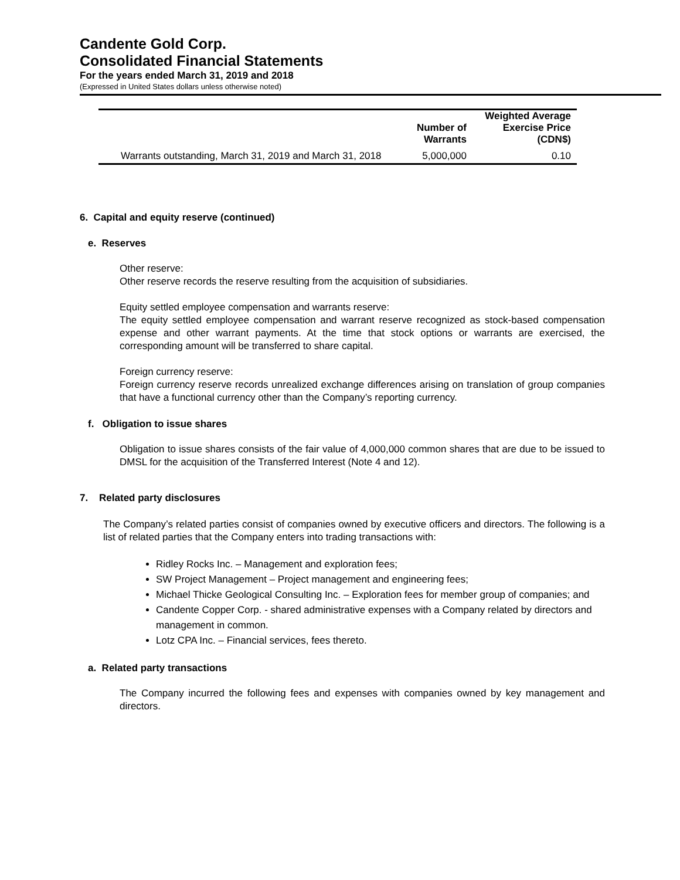Candente Gold Corp.
Consolidated Financial Statements
For the years ended March 31, 2019 and 2018
(Expressed in United States dollars unless otherwise noted)
| | Number of Warrants | Weighted Average Exercise Price (CDN$) |
| --- | --- | --- |
| Warrants outstanding, March 31, 2019 and March 31, 2018 | 5,000,000 | 0.10 |
6. Capital and equity reserve (continued)
e. Reserves
Other reserve:
Other reserve records the reserve resulting from the acquisition of subsidiaries.
Equity settled employee compensation and warrants reserve:
The equity settled employee compensation and warrant reserve recognized as stock-based compensation expense and other warrant payments. At the time that stock options or warrants are exercised, the corresponding amount will be transferred to share capital.
Foreign currency reserve:
Foreign currency reserve records unrealized exchange differences arising on translation of group companies that have a functional currency other than the Company’s reporting currency.
f. Obligation to issue shares
Obligation to issue shares consists of the fair value of 4,000,000 common shares that are due to be issued to DMSL for the acquisition of the Transferred Interest (Note 4 and 12).
7. Related party disclosures
The Company’s related parties consist of companies owned by executive officers and directors. The following is a list of related parties that the Company enters into trading transactions with:
Ridley Rocks Inc. – Management and exploration fees;
SW Project Management – Project management and engineering fees;
Michael Thicke Geological Consulting Inc. – Exploration fees for member group of companies; and
Candente Copper Corp. - shared administrative expenses with a Company related by directors and management in common.
Lotz CPA Inc. – Financial services, fees thereto.
a. Related party transactions
The Company incurred the following fees and expenses with companies owned by key management and directors.